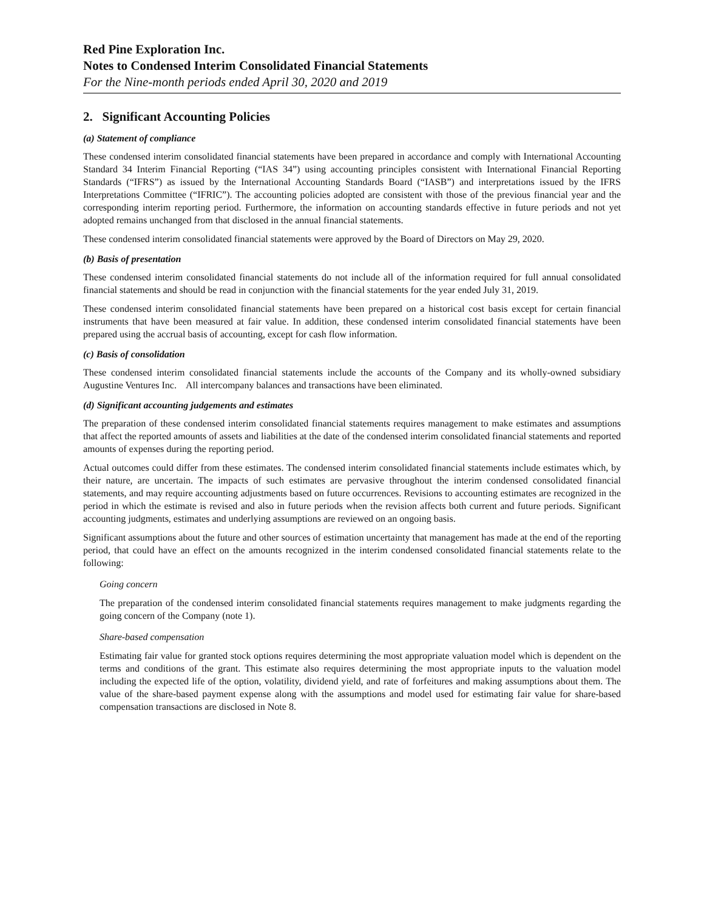Red Pine Exploration Inc.
Notes to Condensed Interim Consolidated Financial Statements
For the Nine-month periods ended April 30, 2020 and 2019
2. Significant Accounting Policies
(a) Statement of compliance
These condensed interim consolidated financial statements have been prepared in accordance and comply with International Accounting Standard 34 Interim Financial Reporting (“IAS 34”) using accounting principles consistent with International Financial Reporting Standards (“IFRS”) as issued by the International Accounting Standards Board (“IASB”) and interpretations issued by the IFRS Interpretations Committee (“IFRIC”). The accounting policies adopted are consistent with those of the previous financial year and the corresponding interim reporting period. Furthermore, the information on accounting standards effective in future periods and not yet adopted remains unchanged from that disclosed in the annual financial statements.
These condensed interim consolidated financial statements were approved by the Board of Directors on May 29, 2020.
(b) Basis of presentation
These condensed interim consolidated financial statements do not include all of the information required for full annual consolidated financial statements and should be read in conjunction with the financial statements for the year ended July 31, 2019.
These condensed interim consolidated financial statements have been prepared on a historical cost basis except for certain financial instruments that have been measured at fair value. In addition, these condensed interim consolidated financial statements have been prepared using the accrual basis of accounting, except for cash flow information.
(c) Basis of consolidation
These condensed interim consolidated financial statements include the accounts of the Company and its wholly-owned subsidiary Augustine Ventures Inc. All intercompany balances and transactions have been eliminated.
(d) Significant accounting judgements and estimates
The preparation of these condensed interim consolidated financial statements requires management to make estimates and assumptions that affect the reported amounts of assets and liabilities at the date of the condensed interim consolidated financial statements and reported amounts of expenses during the reporting period.
Actual outcomes could differ from these estimates. The condensed interim consolidated financial statements include estimates which, by their nature, are uncertain. The impacts of such estimates are pervasive throughout the interim condensed consolidated financial statements, and may require accounting adjustments based on future occurrences. Revisions to accounting estimates are recognized in the period in which the estimate is revised and also in future periods when the revision affects both current and future periods. Significant accounting judgments, estimates and underlying assumptions are reviewed on an ongoing basis.
Significant assumptions about the future and other sources of estimation uncertainty that management has made at the end of the reporting period, that could have an effect on the amounts recognized in the interim condensed consolidated financial statements relate to the following:
Going concern
The preparation of the condensed interim consolidated financial statements requires management to make judgments regarding the going concern of the Company (note 1).
Share-based compensation
Estimating fair value for granted stock options requires determining the most appropriate valuation model which is dependent on the terms and conditions of the grant. This estimate also requires determining the most appropriate inputs to the valuation model including the expected life of the option, volatility, dividend yield, and rate of forfeitures and making assumptions about them. The value of the share-based payment expense along with the assumptions and model used for estimating fair value for share-based compensation transactions are disclosed in Note 8.